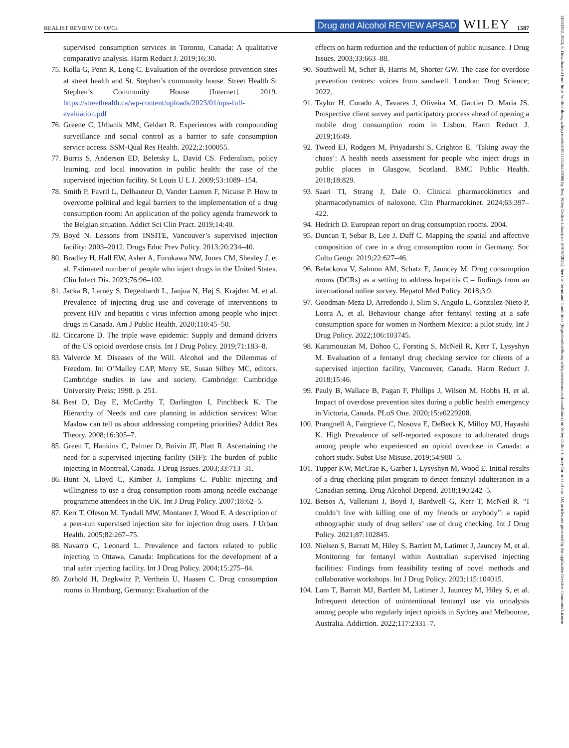REALIST REVIEW OF OPCs Drug and Alcohol REVIEW APSAD WILEY 1587
supervised consumption services in Toronto, Canada: A qualitative comparative analysis. Harm Reduct J. 2019;16:30.
75. Kolla G, Penn R, Long C. Evaluation of the overdose prevention sites at street health and St. Stephen’s community house. Street Health St Stephen’s Community House [Internet]. 2019. https://streethealth.ca/wp-content/uploads/2023/01/ops-full-evaluation.pdf
76. Greene C, Urbanik MM, Geldart R. Experiences with compounding surveillance and social control as a barrier to safe consumption service access. SSM-Qual Res Health. 2022;2:100055.
77. Burris S, Anderson ED, Beletsky L, David CS. Federalism, policy learning, and local innovation in public health: the case of the supervised injection facility. St Louis U L J. 2009;53:1089–154.
78. Smith P, Favril L, Delhauteur D, Vander Laenen F, Nicaise P. How to overcome political and legal barriers to the implementation of a drug consumption room: An application of the policy agenda framework to the Belgian situation. Addict Sci Clin Pract. 2019;14:40.
79. Boyd N. Lessons from INSITE, Vancouver’s supervised injection facility: 2003–2012. Drugs Educ Prev Policy. 2013;20:234–40.
80. Bradley H, Hall EW, Asher A, Furukawa NW, Jones CM, Shealey J, et al. Estimated number of people who inject drugs in the United States. Clin Infect Dis. 2023;76:96–102.
81. Jacka B, Larney S, Degenhardt L, Janjua N, Høj S, Krajden M, et al. Prevalence of injecting drug use and coverage of interventions to prevent HIV and hepatitis c virus infection among people who inject drugs in Canada. Am J Public Health. 2020;110:45–50.
82. Ciccarone D. The triple wave epidemic: Supply and demand drivers of the US opioid overdose crisis. Int J Drug Policy. 2019;71:183–8.
83. Valverde M. Diseases of the Will. Alcohol and the Dilemmas of Freedom. In: O’Malley CAP, Merry SE, Susan Silbey MC, editors. Cambridge studies in law and society. Cambridge: Cambridge University Press; 1998. p. 251.
84. Best D, Day E, McCarthy T, Darlington I, Pinchbeck K. The Hierarchy of Needs and care planning in addiction services: What Maslow can tell us about addressing competing priorities? Addict Res Theory. 2008;16:305–7.
85. Green T, Hankins C, Palmer D, Boivin JF, Platt R. Ascertaining the need for a supervised injecting facility (SIF): The burden of public injecting in Montreal, Canada. J Drug Issues. 2003;33:713–31.
86. Hunt N, Lloyd C, Kimber J, Tompkins C. Public injecting and willingness to use a drug consumption room among needle exchange programme attendees in the UK. Int J Drug Policy. 2007;18:62–5.
87. Kerr T, Oleson M, Tyndall MW, Montaner J, Wood E. A description of a peer-run supervised injection site for injection drug users. J Urban Health. 2005;82:267–75.
88. Navarro C, Leonard L. Prevalence and factors related to public injecting in Ottawa, Canada: Implications for the development of a trial safer injecting facility. Int J Drug Policy. 2004;15:275–84.
89. Zurhold H, Degkwitz P, Verthein U, Haasen C. Drug consumption rooms in Hamburg, Germany: Evaluation of the
effects on harm reduction and the reduction of public nuisance. J Drug Issues. 2003;33:663–88.
90. Southwell M, Scher B, Harris M, Shorter GW. The case for overdose prevention centres: voices from sandwell. London: Drug Science; 2022.
91. Taylor H, Curado A, Tavares J, Oliveira M, Gautier D, Maria JS. Prospective client survey and participatory process ahead of opening a mobile drug consumption room in Lisbon. Harm Reduct J. 2019;16:49.
92. Tweed EJ, Rodgers M, Priyadarshi S, Crighton E. ‘Taking away the chaos’: A health needs assessment for people who inject drugs in public places in Glasgow, Scotland. BMC Public Health. 2018;18:829.
93. Saari TI, Strang J, Dale O. Clinical pharmacokinetics and pharmacodynamics of naloxone. Clin Pharmacokinet. 2024;63:397–422.
94. Hedrich D. European report on drug consumption rooms. 2004.
95. Duncan T, Sebar B, Lee J, Duff C. Mapping the spatial and affective composition of care in a drug consumption room in Germany. Soc Cultu Geogr. 2019;22:627–46.
96. Belackova V, Salmon AM, Schatz E, Jauncey M. Drug consumption rooms (DCRs) as a setting to address hepatitis C – findings from an international online survey. Hepatol Med Policy. 2018;3:9.
97. Goodman-Meza D, Arredondo J, Slim S, Angulo L, Gonzalez-Nieto P, Loera A, et al. Behaviour change after fentanyl testing at a safe consumption space for women in Northern Mexico: a pilot study. Int J Drug Policy. 2022;106:103745.
98. Karamouzian M, Dohoo C, Forsting S, McNeil R, Kerr T, Lysyshyn M. Evaluation of a fentanyl drug checking service for clients of a supervised injection facility, Vancouver, Canada. Harm Reduct J. 2018;15:46.
99. Pauly B, Wallace B, Pagan F, Phillips J, Wilson M, Hobbs H, et al. Impact of overdose prevention sites during a public health emergency in Victoria, Canada. PLoS One. 2020;15:e0229208.
100. Prangnell A, Fairgrieve C, Nosova E, DeBeck K, Milloy MJ, Hayashi K. High Prevalence of self-reported exposure to adulterated drugs among people who experienced an opioid overdose in Canada: a cohort study. Subst Use Misuse. 2019;54:980–5.
101. Tupper KW, McCrae K, Garber I, Lysyshyn M, Wood E. Initial results of a drug checking pilot program to detect fentanyl adulteration in a Canadian setting. Drug Alcohol Depend. 2018;190:242–5.
102. Betsos A, Valleriani J, Boyd J, Bardwell G, Kerr T, McNeil R. “I couldn’t live with killing one of my friends or anybody”: a rapid ethnographic study of drug sellers’ use of drug checking. Int J Drug Policy. 2021;87:102845.
103. Nielsen S, Barratt M, Hiley S, Bartlett M, Latimer J, Jauncey M, et al. Monitoring for fentanyl within Australian supervised injecting facilities: Findings from feasibility testing of novel methods and collaborative workshops. Int J Drug Policy. 2023;115:104015.
104. Lam T, Barratt MJ, Bartlett M, Latimer J, Jauncey M, Hiley S, et al. Infrequent detection of unintentional fentanyl use via urinalysis among people who regularly inject opioids in Sydney and Melbourne, Australia. Addiction. 2022;117:2331–7.
14653362, 2024, 6, Downloaded from https://onlinelibrary.wiley.com/doi/10.1111/dar.13908 by Test, Wiley Online Library on [09/10/2024]. See the Terms and Conditions (https://onlinelibrary.wiley.com/terms-and-conditions) on Wiley Online Library for rules of use; OA articles are governed by the applicable Creative Commons License